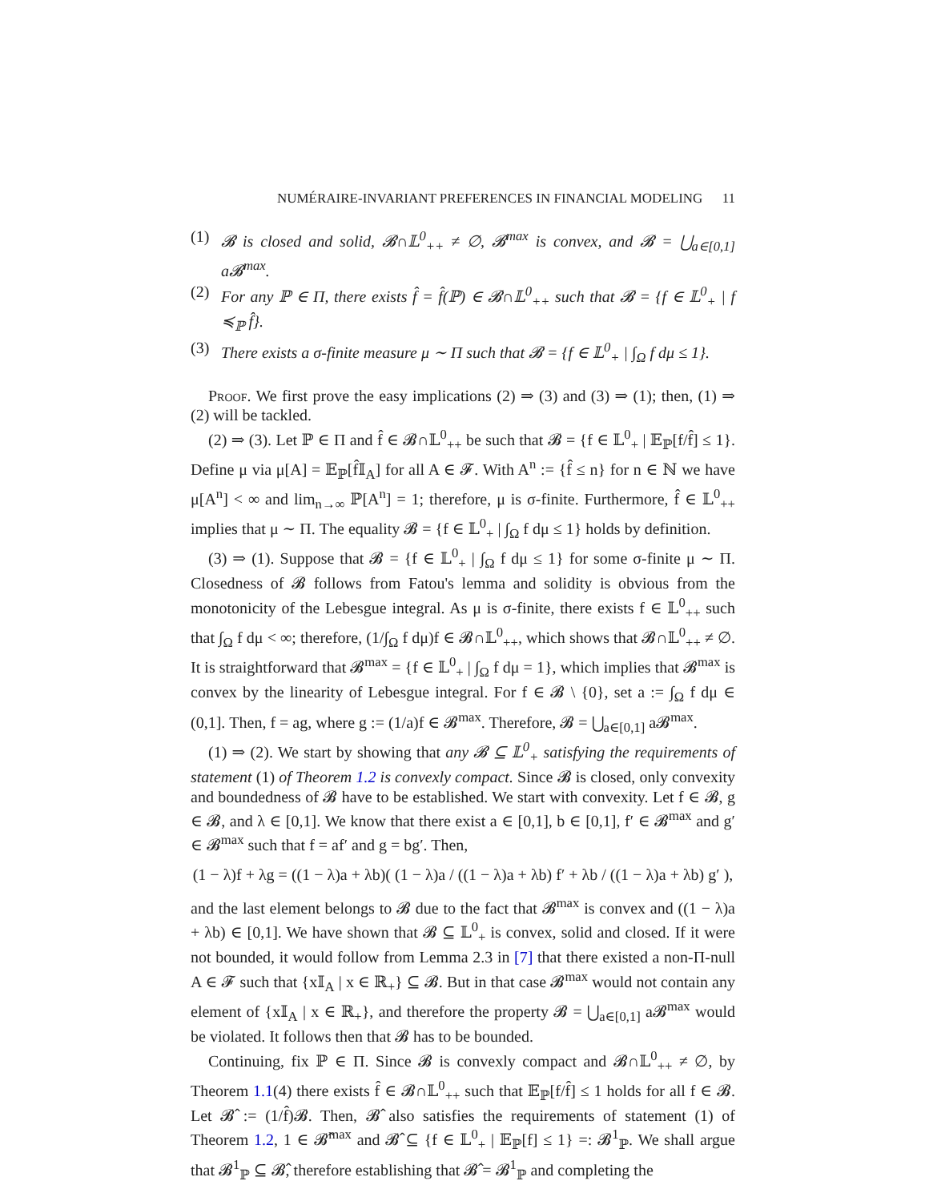NUMÉRAIRE-INVARIANT PREFERENCES IN FINANCIAL MODELING 11
(1) 𝓑 is closed and solid, 𝓑∩𝕃<sup>0</sup><sub>++</sub> ≠ ∅, 𝓑<sup>max</sup> is convex, and 𝓑 = ⋃<sub>a∈[0,1]</sub> a𝓑<sup>max</sup>.
(2) For any ℙ ∈ Π, there exists f̂ = f̂(ℙ) ∈ 𝓑∩𝕃<sup>0</sup><sub>++</sub> such that 𝓑 = {f ∈ 𝕃<sup>0</sup><sub>+</sub> | f ≼<sub>ℙ</sub> f̂}.
(3) There exists a σ-finite measure μ ∼ Π such that 𝓑 = {f ∈ 𝕃<sup>0</sup><sub>+</sub> | ∫<sub>Ω</sub> f dμ ≤ 1}.
Proof. We first prove the easy implications (2) ⇒ (3) and (3) ⇒ (1); then, (1) ⇒ (2) will be tackled.
(2) ⇒ (3). Let ℙ ∈ Π and f̂ ∈ 𝓑∩𝕃<sup>0</sup><sub>++</sub> be such that 𝓑 = {f ∈ 𝕃<sup>0</sup><sub>+</sub> | 𝔼<sub>ℙ</sub>[f/f̂] ≤ 1}. Define μ via μ[A] = 𝔼<sub>ℙ</sub>[f̂𝕀<sub>A</sub>] for all A ∈ 𝓕. With A<sup>n</sup> := {f̂ ≤ n} for n ∈ ℕ we have μ[A<sup>n</sup>] < ∞ and lim<sub>n→∞</sub> ℙ[A<sup>n</sup>] = 1; therefore, μ is σ-finite. Furthermore, f̂ ∈ 𝕃<sup>0</sup><sub>++</sub> implies that μ ∼ Π. The equality 𝓑 = {f ∈ 𝕃<sup>0</sup><sub>+</sub> | ∫<sub>Ω</sub> f dμ ≤ 1} holds by definition.
(3) ⇒ (1). Suppose that 𝓑 = {f ∈ 𝕃<sup>0</sup><sub>+</sub> | ∫<sub>Ω</sub> f dμ ≤ 1} for some σ-finite μ ∼ Π. Closedness of 𝓑 follows from Fatou's lemma and solidity is obvious from the monotonicity of the Lebesgue integral. As μ is σ-finite, there exists f ∈ 𝕃<sup>0</sup><sub>++</sub> such that ∫<sub>Ω</sub> f dμ < ∞; therefore, (1/∫<sub>Ω</sub> f dμ)f ∈ 𝓑∩𝕃<sup>0</sup><sub>++</sub>, which shows that 𝓑∩𝕃<sup>0</sup><sub>++</sub> ≠ ∅. It is straightforward that 𝓑<sup>max</sup> = {f ∈ 𝕃<sup>0</sup><sub>+</sub> | ∫<sub>Ω</sub> f dμ = 1}, which implies that 𝓑<sup>max</sup> is convex by the linearity of Lebesgue integral. For f ∈ 𝓑 \ {0}, set a := ∫<sub>Ω</sub> f dμ ∈ (0,1]. Then, f = ag, where g := (1/a)f ∈ 𝓑<sup>max</sup>. Therefore, 𝓑 = ⋃<sub>a∈[0,1]</sub> a𝓑<sup>max</sup>.
(1) ⇒ (2). We start by showing that any 𝓑 ⊆ 𝕃<sup>0</sup><sub>+</sub> satisfying the requirements of statement (1) of Theorem 1.2 is convexly compact. Since 𝓑 is closed, only convexity and boundedness of 𝓑 have to be established. We start with convexity. Let f ∈ 𝓑, g ∈ 𝓑, and λ ∈ [0,1]. We know that there exist a ∈ [0,1], b ∈ [0,1], f′ ∈ 𝓑<sup>max</sup> and g′ ∈ 𝓑<sup>max</sup> such that f = af′ and g = bg′. Then,
(1 − λ)f + λg = ((1 − λ)a + λb)( (1 − λ)a / ((1 − λ)a + λb) f′ + λb / ((1 − λ)a + λb) g′ ),
and the last element belongs to 𝓑 due to the fact that 𝓑<sup>max</sup> is convex and ((1 − λ)a + λb) ∈ [0,1]. We have shown that 𝓑 ⊆ 𝕃<sup>0</sup><sub>+</sub> is convex, solid and closed. If it were not bounded, it would follow from Lemma 2.3 in [7] that there existed a non-Π-null A ∈ 𝓕 such that {x𝕀<sub>A</sub> | x ∈ ℝ<sub>+</sub>} ⊆ 𝓑. But in that case 𝓑<sup>max</sup> would not contain any element of {x𝕀<sub>A</sub> | x ∈ ℝ<sub>+</sub>}, and therefore the property 𝓑 = ⋃<sub>a∈[0,1]</sub> a𝓑<sup>max</sup> would be violated. It follows then that 𝓑 has to be bounded.
Continuing, fix ℙ ∈ Π. Since 𝓑 is convexly compact and 𝓑∩𝕃<sup>0</sup><sub>++</sub> ≠ ∅, by Theorem 1.1(4) there exists f̂ ∈ 𝓑∩𝕃<sup>0</sup><sub>++</sub> such that 𝔼<sub>ℙ</sub>[f/f̂] ≤ 1 holds for all f ∈ 𝓑. Let 𝓑̂ := (1/f̂)𝓑. Then, 𝓑̂ also satisfies the requirements of statement (1) of Theorem 1.2, 1 ∈ 𝓑̂<sup>max</sup> and 𝓑̂ ⊆ {f ∈ 𝕃<sup>0</sup><sub>+</sub> | 𝔼<sub>ℙ</sub>[f] ≤ 1} =: 𝓑<sup>1</sup><sub>ℙ</sub>. We shall argue that 𝓑<sup>1</sup><sub>ℙ</sub> ⊆ 𝓑̂, therefore establishing that 𝓑̂ = 𝓑<sup>1</sup><sub>ℙ</sub> and completing the